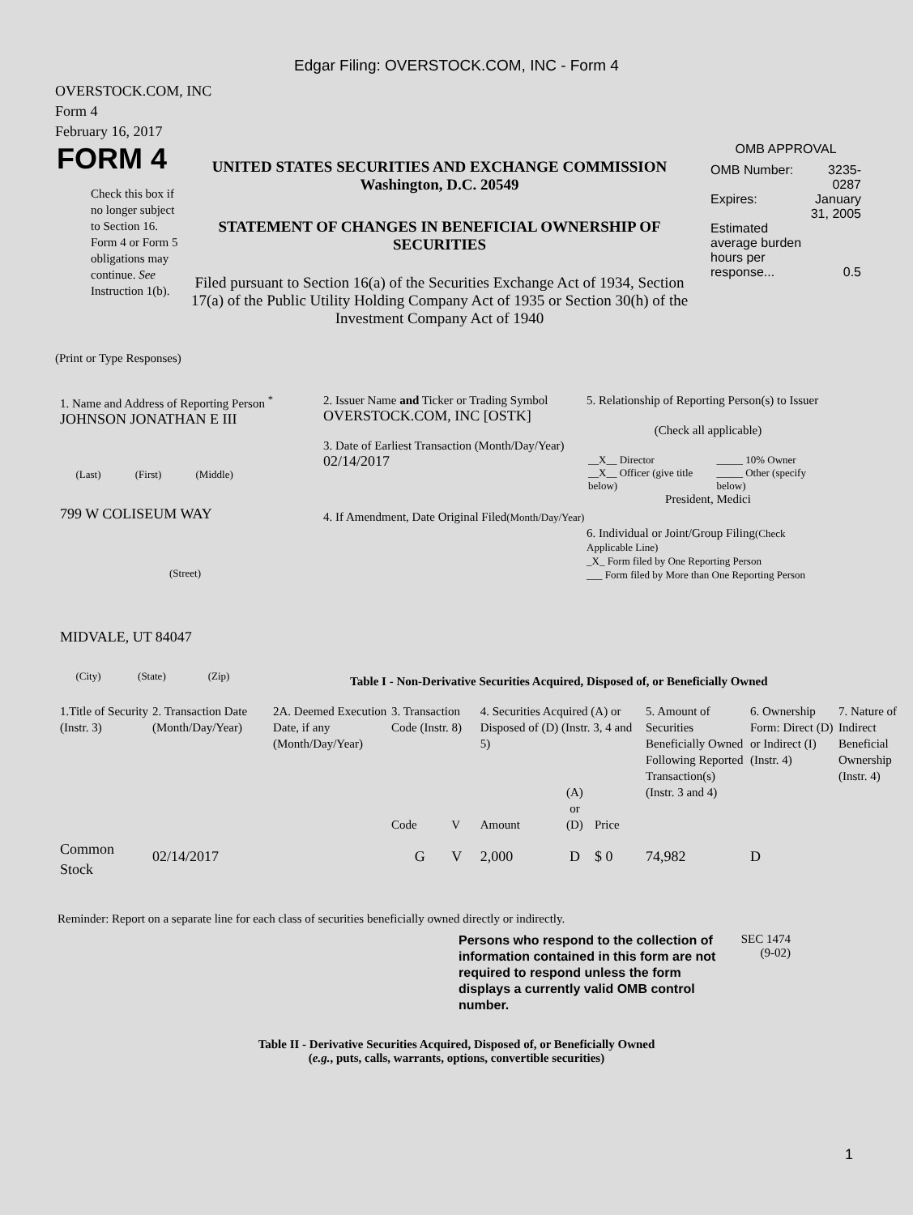Edgar Filing: OVERSTOCK.COM, INC - Form 4
OVERSTOCK.COM, INC
Form 4
February 16, 2017
FORM 4
Check this box if no longer subject to Section 16. Form 4 or Form 5 obligations may continue. See Instruction 1(b).
UNITED STATES SECURITIES AND EXCHANGE COMMISSION
Washington, D.C. 20549
STATEMENT OF CHANGES IN BENEFICIAL OWNERSHIP OF SECURITIES
Filed pursuant to Section 16(a) of the Securities Exchange Act of 1934, Section 17(a) of the Public Utility Holding Company Act of 1935 or Section 30(h) of the Investment Company Act of 1940
OMB APPROVAL
| OMB Number: | 3235-0287 |
| Expires: | January 31, 2005 |
| Estimated average burden hours per response... | 0.5 |
(Print or Type Responses)
1. Name and Address of Reporting Person <sup>*</sup>
JOHNSON JONATHAN E III
(Last) (First) (Middle)
799 W COLISEUM WAY
(Street)
MIDVALE, UT 84047
(City) (State) (Zip)
2. Issuer Name and Ticker or Trading Symbol
OVERSTOCK.COM, INC [OSTK]
3. Date of Earliest Transaction (Month/Day/Year)
02/14/2017
4. If Amendment, Date Original Filed(Month/Day/Year)
5. Relationship of Reporting Person(s) to Issuer
(Check all applicable)
| __X__ Director __X__ Officer (give title below) | _____ 10% Owner _____ Other (specify below) |
President, Medici
6. Individual or Joint/Group Filing(Check Applicable Line)
_X_ Form filed by One Reporting Person
___ Form filed by More than One Reporting Person
Table I - Non-Derivative Securities Acquired, Disposed of, or Beneficially Owned
| 1.Title of Security (Instr. 3) | 2. Transaction Date (Month/Day/Year) | 2A. Deemed Execution Date, if any (Month/Day/Year) | 3. Transaction Code (Instr. 8) | | 4. Securities Acquired (A) or Disposed of (D) (Instr. 3, 4 and 5) | | | 5. Amount of Securities Beneficially Owned Following Reported Transaction(s) (Instr. 3 and 4) | 6. Ownership Form: Direct (D) or Indirect (I) (Instr. 4) | 7. Nature of Indirect Beneficial Ownership (Instr. 4) |
| --- | --- | --- | --- | --- | --- | --- | --- | --- | --- | --- |
| | | | Code | V | Amount | (A) or (D) | Price | | | |
| Common Stock | 02/14/2017 | | G | V | 2,000 | D | $ 0 | 74,982 | D | |
Reminder: Report on a separate line for each class of securities beneficially owned directly or indirectly.
Persons who respond to the collection of information contained in this form are not required to respond unless the form displays a currently valid OMB control number.
SEC 1474 (9-02)
Table II - Derivative Securities Acquired, Disposed of, or Beneficially Owned
(e.g., puts, calls, warrants, options, convertible securities)
1